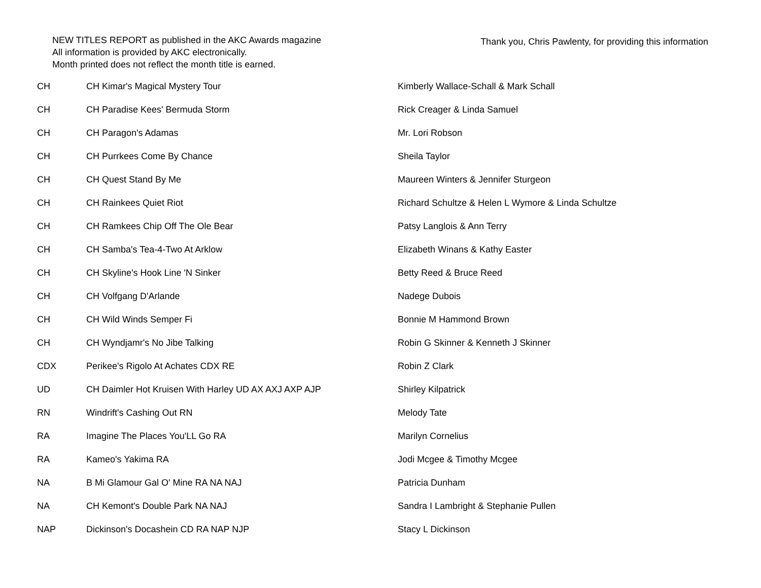NEW TITLES REPORT as published in the AKC Awards magazine
All information is provided by AKC electronically.
Month printed does not reflect the month title is earned.
Thank you, Chris Pawlenty, for providing this information
| CH | CH Kimar's Magical Mystery Tour | Kimberly Wallace-Schall & Mark Schall |
| CH | CH Paradise Kees' Bermuda Storm | Rick Creager & Linda Samuel |
| CH | CH Paragon's Adamas | Mr. Lori Robson |
| CH | CH Purrkees Come By Chance | Sheila Taylor |
| CH | CH Quest Stand By Me | Maureen Winters & Jennifer Sturgeon |
| CH | CH Rainkees Quiet Riot | Richard Schultze & Helen L Wymore & Linda Schultze |
| CH | CH Ramkees Chip Off The Ole Bear | Patsy Langlois & Ann Terry |
| CH | CH Samba's Tea-4-Two At Arklow | Elizabeth Winans & Kathy Easter |
| CH | CH Skyline's Hook Line 'N Sinker | Betty Reed & Bruce Reed |
| CH | CH Volfgang D'Arlande | Nadege Dubois |
| CH | CH Wild Winds Semper Fi | Bonnie M Hammond Brown |
| CH | CH Wyndjamr's No Jibe Talking | Robin G Skinner & Kenneth J Skinner |
| CDX | Perikee's Rigolo At Achates CDX RE | Robin Z Clark |
| UD | CH Daimler Hot Kruisen With Harley UD AX AXJ AXP AJP | Shirley Kilpatrick |
| RN | Windrift's Cashing Out RN | Melody Tate |
| RA | Imagine The Places You'LL Go RA | Marilyn Cornelius |
| RA | Kameo's Yakima RA | Jodi Mcgee & Timothy Mcgee |
| NA | B Mi Glamour Gal O' Mine RA NA NAJ | Patricia Dunham |
| NA | CH Kemont's Double Park NA NAJ | Sandra I Lambright & Stephanie Pullen |
| NAP | Dickinson's Docashein CD RA NAP NJP | Stacy L Dickinson |